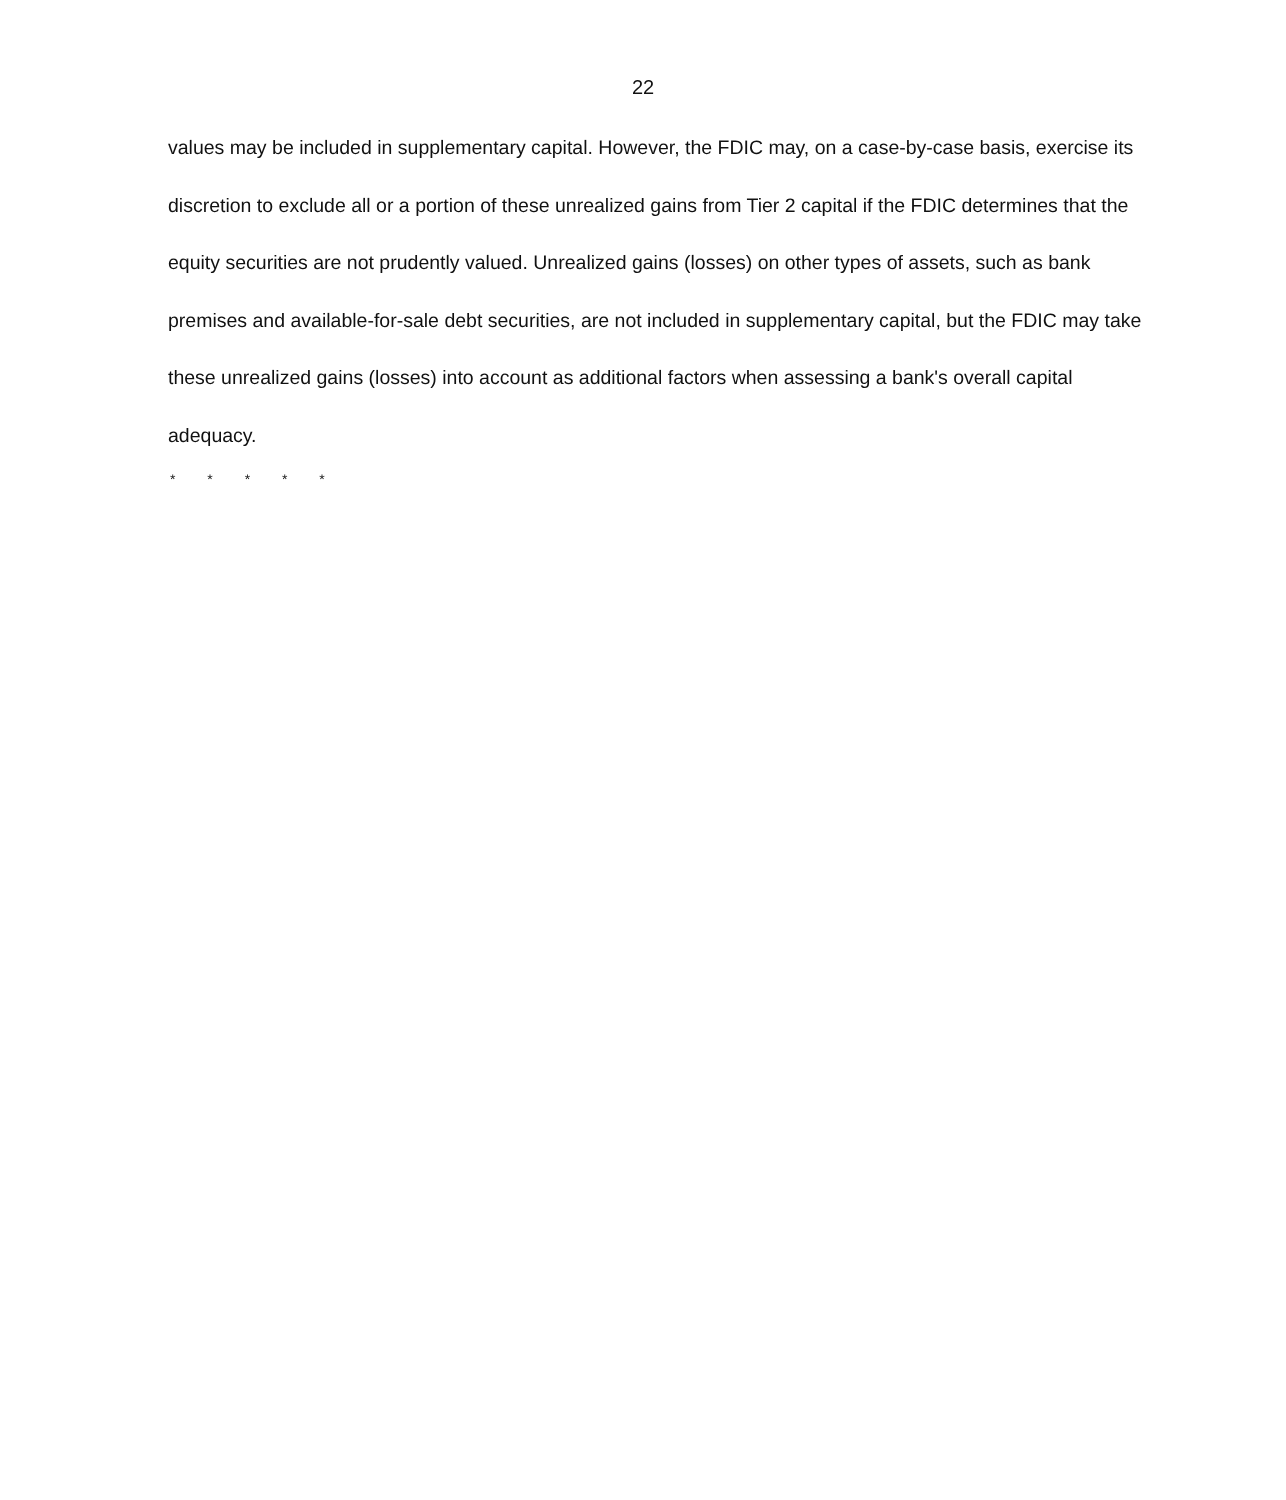22
values may be included in supplementary capital. However, the FDIC may, on a case-by-case basis, exercise its discretion to exclude all or a portion of these unrealized gains from Tier 2 capital if the FDIC determines that the equity securities are not prudently valued. Unrealized gains (losses) on other types of assets, such as bank premises and available-for-sale debt securities, are not included in supplementary capital, but the FDIC may take these unrealized gains (losses) into account as additional factors when assessing a bank's overall capital adequacy.
* * * * *